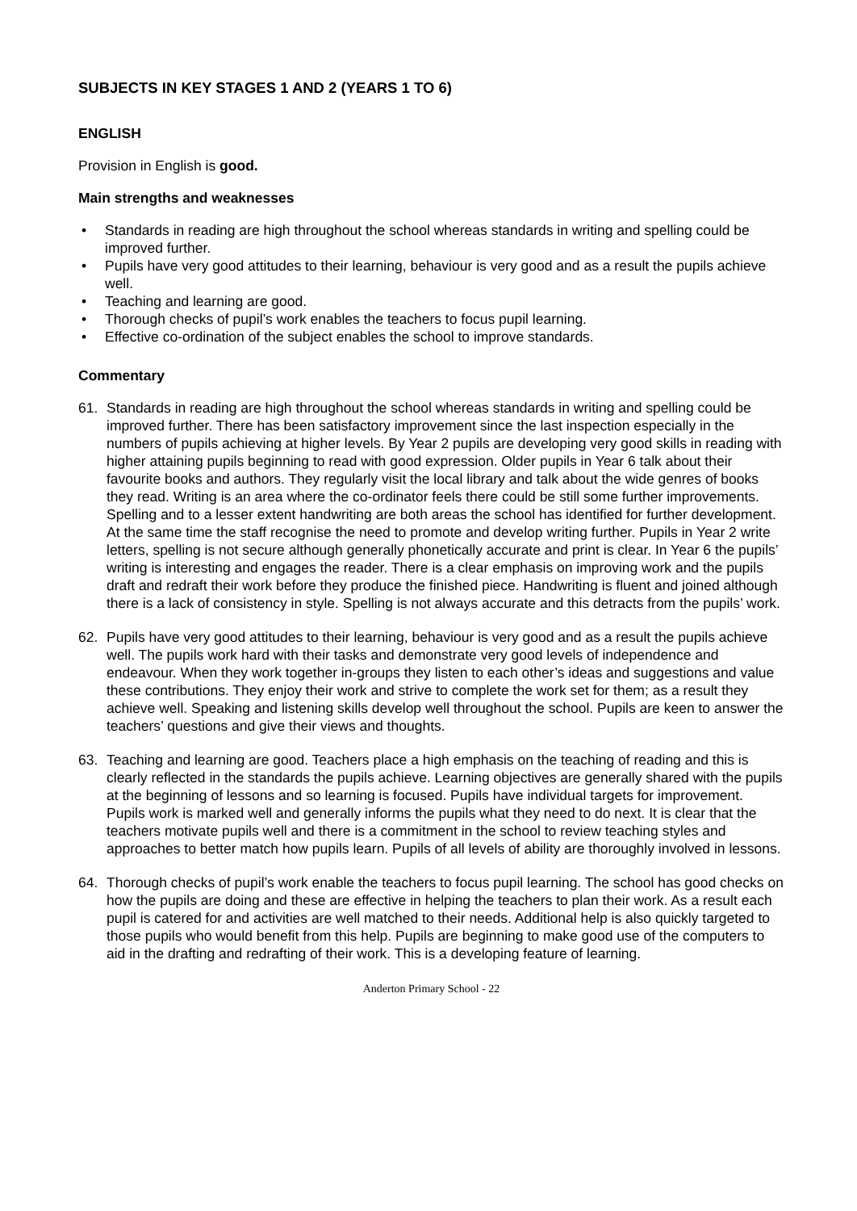SUBJECTS IN KEY STAGES 1 AND 2 (YEARS 1 TO 6)
ENGLISH
Provision in English is good.
Main strengths and weaknesses
• Standards in reading are high throughout the school whereas standards in writing and spelling could be improved further.
• Pupils have very good attitudes to their learning, behaviour is very good and as a result the pupils achieve well.
• Teaching and learning are good.
• Thorough checks of pupil’s work enables the teachers to focus pupil learning.
• Effective co-ordination of the subject enables the school to improve standards.
Commentary
61. Standards in reading are high throughout the school whereas standards in writing and spelling could be improved further. There has been satisfactory improvement since the last inspection especially in the numbers of pupils achieving at higher levels. By Year 2 pupils are developing very good skills in reading with higher attaining pupils beginning to read with good expression. Older pupils in Year 6 talk about their favourite books and authors. They regularly visit the local library and talk about the wide genres of books they read. Writing is an area where the co-ordinator feels there could be still some further improvements. Spelling and to a lesser extent handwriting are both areas the school has identified for further development. At the same time the staff recognise the need to promote and develop writing further. Pupils in Year 2 write letters, spelling is not secure although generally phonetically accurate and print is clear. In Year 6 the pupils’ writing is interesting and engages the reader. There is a clear emphasis on improving work and the pupils draft and redraft their work before they produce the finished piece. Handwriting is fluent and joined although there is a lack of consistency in style. Spelling is not always accurate and this detracts from the pupils’ work.
62. Pupils have very good attitudes to their learning, behaviour is very good and as a result the pupils achieve well. The pupils work hard with their tasks and demonstrate very good levels of independence and endeavour. When they work together in-groups they listen to each other’s ideas and suggestions and value these contributions. They enjoy their work and strive to complete the work set for them; as a result they achieve well. Speaking and listening skills develop well throughout the school. Pupils are keen to answer the teachers’ questions and give their views and thoughts.
63. Teaching and learning are good. Teachers place a high emphasis on the teaching of reading and this is clearly reflected in the standards the pupils achieve. Learning objectives are generally shared with the pupils at the beginning of lessons and so learning is focused. Pupils have individual targets for improvement. Pupils work is marked well and generally informs the pupils what they need to do next. It is clear that the teachers motivate pupils well and there is a commitment in the school to review teaching styles and approaches to better match how pupils learn. Pupils of all levels of ability are thoroughly involved in lessons.
64. Thorough checks of pupil’s work enable the teachers to focus pupil learning. The school has good checks on how the pupils are doing and these are effective in helping the teachers to plan their work. As a result each pupil is catered for and activities are well matched to their needs. Additional help is also quickly targeted to those pupils who would benefit from this help. Pupils are beginning to make good use of the computers to aid in the drafting and redrafting of their work. This is a developing feature of learning.
Anderton Primary School - 22